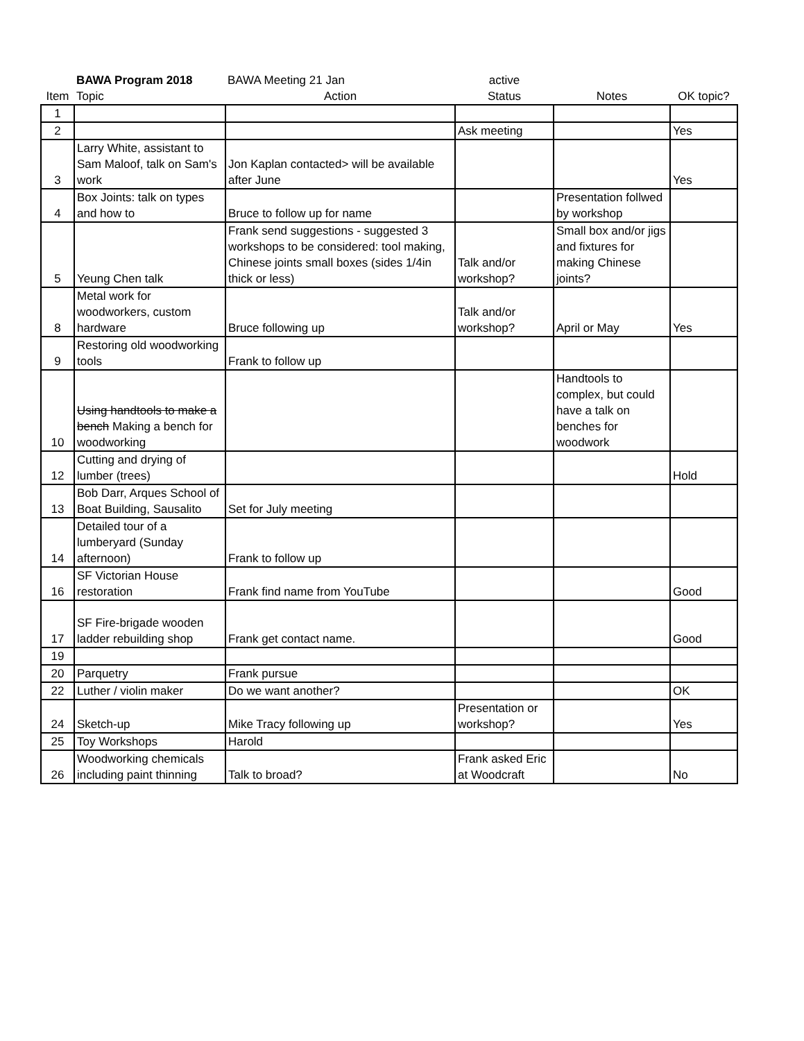| | BAWA Program 2018 | BAWA Meeting 21 Jan | active | | |
| Item | Topic | Action | Status | Notes | OK topic? |
| 1 | | | | | |
| 2 | | | Ask meeting | | Yes |
| 3 | Larry White, assistant to Sam Maloof, talk on Sam's work | Jon Kaplan contacted> will be available after June | | | Yes |
| 4 | Box Joints: talk on types and how to | Bruce to follow up for name | | Presentation follwed by workshop | |
| 5 | Yeung Chen talk | Frank send suggestions - suggested 3 workshops to be considered: tool making, Chinese joints small boxes (sides 1/4in thick or less) | Talk and/or workshop? | Small box and/or jigs and fixtures for making Chinese joints? | |
| 8 | Metal work for woodworkers, custom hardware | Bruce following up | Talk and/or workshop? | April or May | Yes |
| 9 | Restoring old woodworking tools | Frank to follow up | | | |
| 10 | Using handtools to make a bench Making a bench for woodworking | | | Handtools to complex, but could have a talk on benches for woodwork | |
| 12 | Cutting and drying of lumber (trees) | | | | Hold |
| 13 | Bob Darr, Arques School of Boat Building, Sausalito | Set for July meeting | | | |
| 14 | Detailed tour of a lumberyard (Sunday afternoon) | Frank to follow up | | | |
| 16 | SF Victorian House restoration | Frank find name from YouTube | | | Good |
| 17 | SF Fire-brigade wooden ladder rebuilding shop | Frank get contact name. | | | Good |
| 19 | | | | | |
| 20 | Parquetry | Frank pursue | | | |
| 22 | Luther / violin maker | Do we want another? | | | OK |
| 24 | Sketch-up | Mike Tracy following up | Presentation or workshop? | | Yes |
| 25 | Toy Workshops | Harold | | | |
| 26 | Woodworking chemicals including paint thinning | Talk to broad? | Frank asked Eric at Woodcraft | | No |